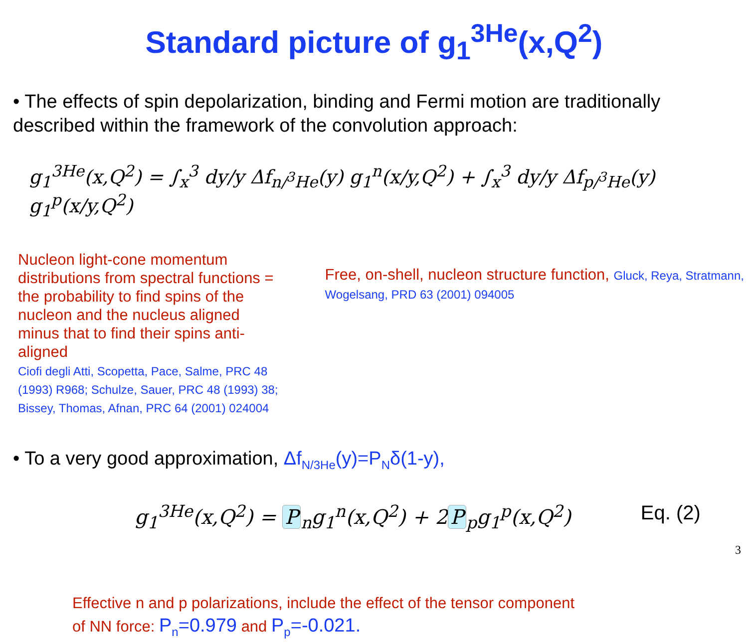Standard picture of g<sub>1</sub><sup>3He</sup>(x,Q<sup>2</sup>)
• The effects of spin depolarization, binding and Fermi motion are traditionally described within the framework of the convolution approach:
g<sub>1</sub><sup>3He</sup>(x,Q<sup>2</sup>) = ∫<sub>x</sub><sup>3</sup> dy/y Δf<sub>n/<sup>3</sup>He</sub>(y) g<sub>1</sub><sup>n</sup>(x/y,Q<sup>2</sup>) + ∫<sub>x</sub><sup>3</sup> dy/y Δf<sub>p/<sup>3</sup>He</sub>(y) g<sub>1</sub><sup>p</sup>(x/y,Q<sup>2</sup>)
Nucleon light-cone momentum distributions from spectral functions = the probability to find spins of the nucleon and the nucleus aligned minus that to find their spins anti-aligned
Ciofi degli Atti, Scopetta, Pace, Salme, PRC 48 (1993) R968; Schulze, Sauer, PRC 48 (1993) 38; Bissey, Thomas, Afnan, PRC 64 (2001) 024004
Free, on-shell, nucleon structure function, Gluck, Reya, Stratmann, Wogelsang, PRD 63 (2001) 094005
• To a very good approximation, Δf<sub>N/3He</sub>(y)=P<sub>N</sub>δ(1-y),
g<sub>1</sub><sup>3He</sup>(x,Q<sup>2</sup>) = P<sub>n</sub>g<sub>1</sub><sup>n</sup>(x,Q<sup>2</sup>) + 2 P<sub>p</sub>g<sub>1</sub><sup>p</sup>(x,Q<sup>2</sup>) Eq. (2)
Effective n and p polarizations, include the effect of the tensor component
of NN force: P<sub>n</sub>=0.979 and P<sub>p</sub>=-0.021.
3